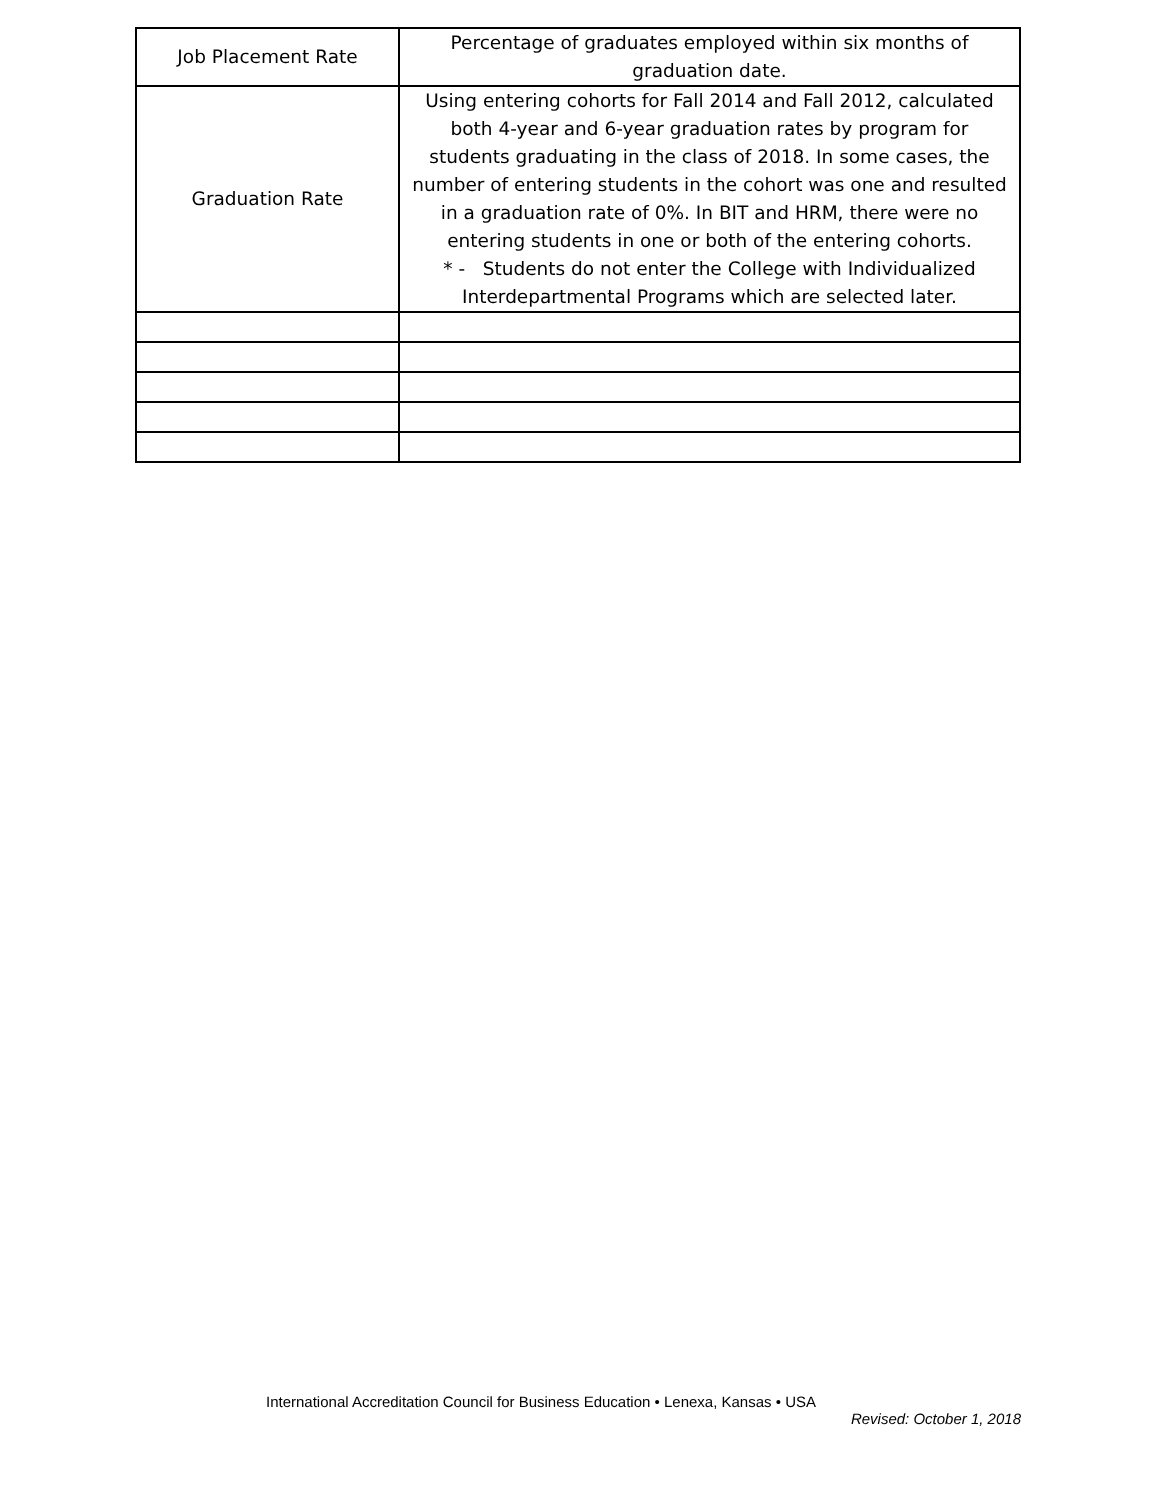| Job Placement Rate | Percentage of graduates employed within six months of graduation date. |
| Graduation Rate | Using entering cohorts for Fall 2014 and Fall 2012, calculated both 4-year and 6-year graduation rates by program for students graduating in the class of 2018. In some cases, the number of entering students in the cohort was one and resulted in a graduation rate of 0%. In BIT and HRM, there were no entering students in one or both of the entering cohorts. * - Students do not enter the College with Individualized Interdepartmental Programs which are selected later. |
International Accreditation Council for Business Education • Lenexa, Kansas • USA
Revised: October 1, 2018